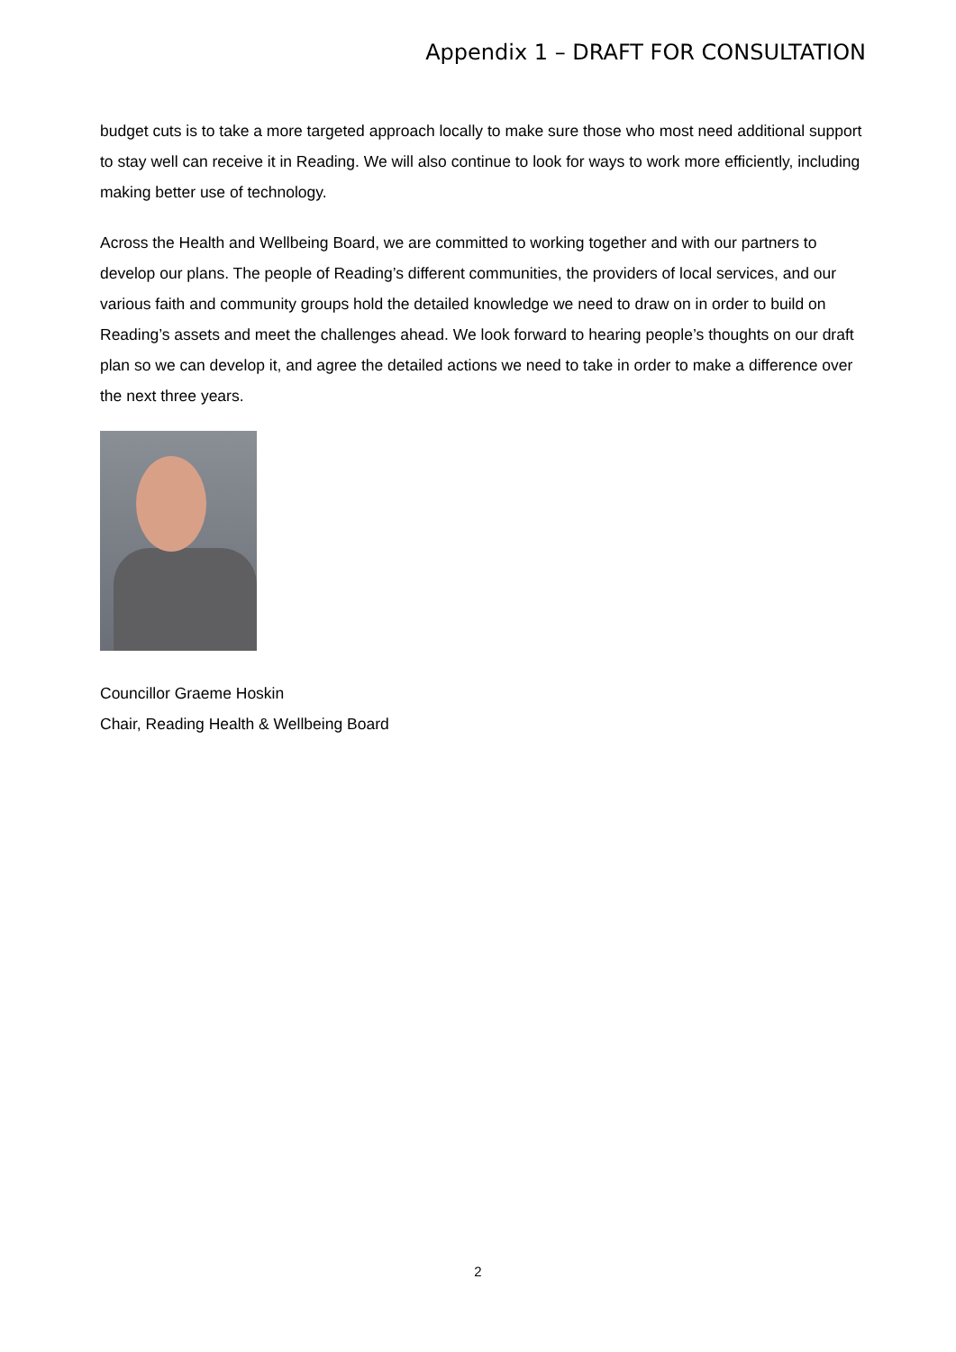Appendix 1 – DRAFT FOR CONSULTATION
budget cuts is to take a more targeted approach locally to make sure those who most need additional support to stay well can receive it in Reading. We will also continue to look for ways to work more efficiently, including making better use of technology.
Across the Health and Wellbeing Board, we are committed to working together and with our partners to develop our plans. The people of Reading’s different communities, the providers of local services, and our various faith and community groups hold the detailed knowledge we need to draw on in order to build on Reading’s assets and meet the challenges ahead. We look forward to hearing people’s thoughts on our draft plan so we can develop it, and agree the detailed actions we need to take in order to make a difference over the next three years.
Councillor Graeme Hoskin
Chair, Reading Health & Wellbeing Board
2